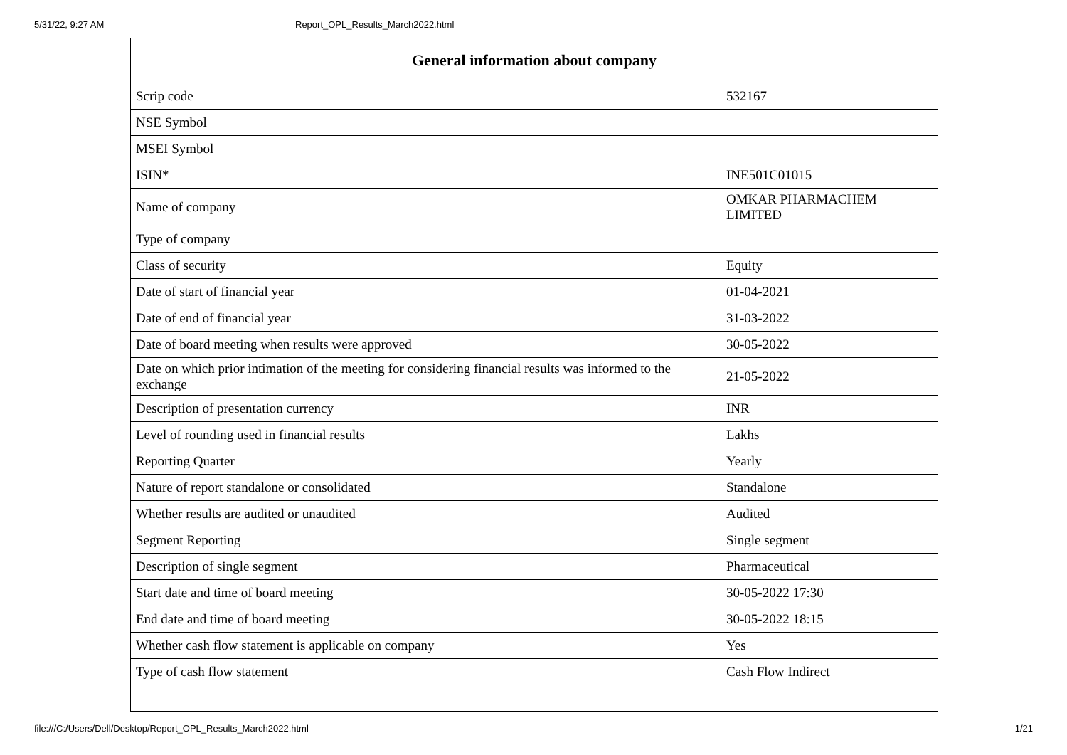5/31/22, 9:27 AM Report_OPL_Results_March2022.html
| General information about company | |
| --- | --- |
| Scrip code | 532167 |
| NSE Symbol | |
| MSEI Symbol | |
| ISIN* | INE501C01015 |
| Name of company | OMKAR PHARMACHEM LIMITED |
| Type of company | |
| Class of security | Equity |
| Date of start of financial year | 01-04-2021 |
| Date of end of financial year | 31-03-2022 |
| Date of board meeting when results were approved | 30-05-2022 |
| Date on which prior intimation of the meeting for considering financial results was informed to the exchange | 21-05-2022 |
| Description of presentation currency | INR |
| Level of rounding used in financial results | Lakhs |
| Reporting Quarter | Yearly |
| Nature of report standalone or consolidated | Standalone |
| Whether results are audited or unaudited | Audited |
| Segment Reporting | Single segment |
| Description of single segment | Pharmaceutical |
| Start date and time of board meeting | 30-05-2022 17:30 |
| End date and time of board meeting | 30-05-2022 18:15 |
| Whether cash flow statement is applicable on company | Yes |
| Type of cash flow statement | Cash Flow Indirect |
file:///C:/Users/Dell/Desktop/Report_OPL_Results_March2022.html 1/21